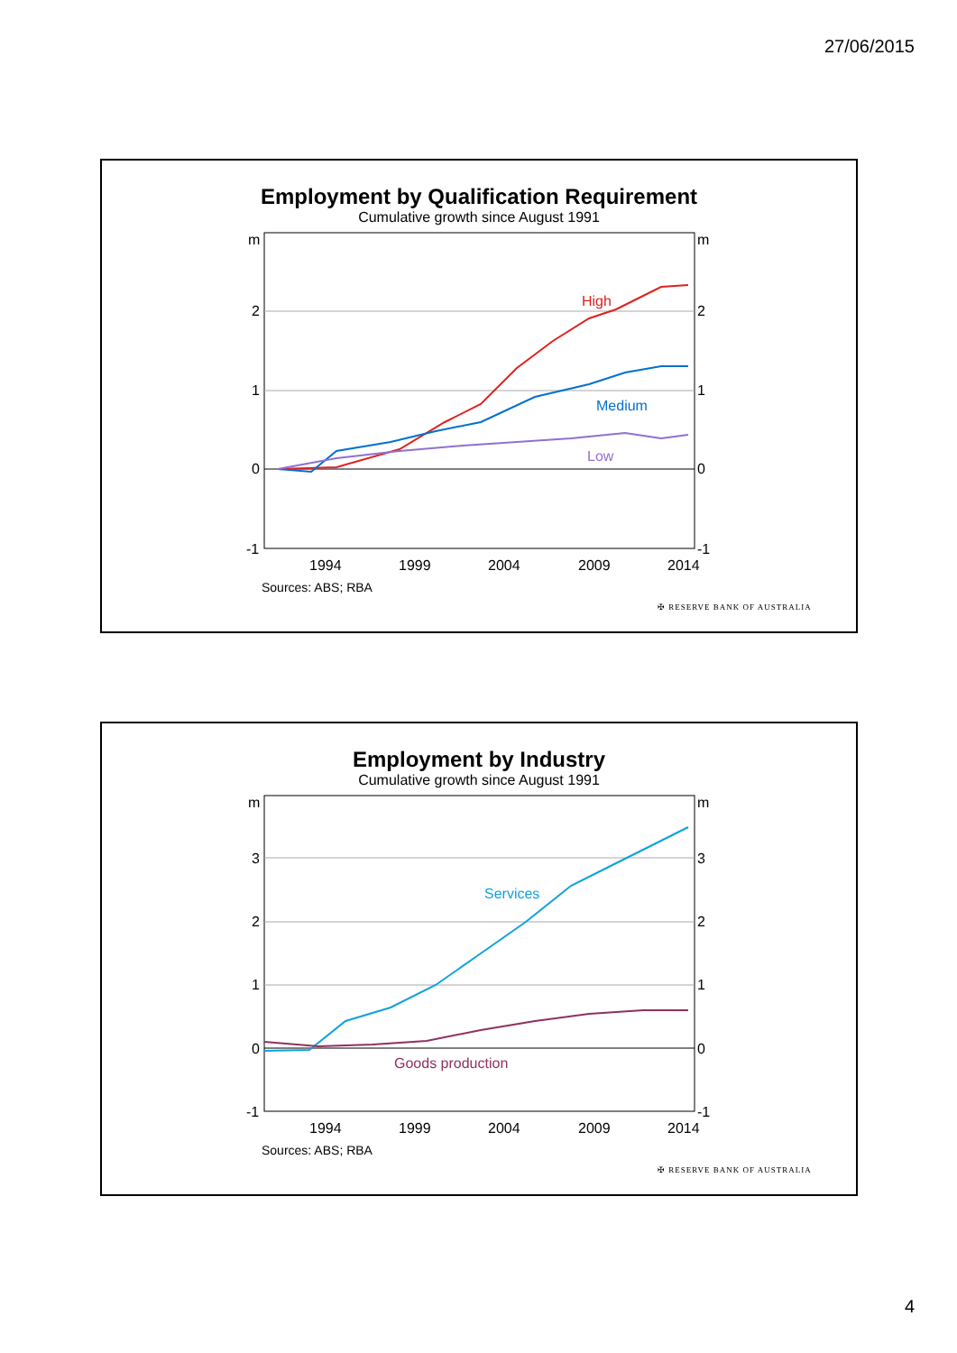27/06/2015
Employment by Qualification Requirement
Cumulative growth since August 1991
m
m
2
2
1
1
0
0
-1
-1
1994
1999
2004
2009
2014
High
Medium
Low
Sources: ABS; RBA
✠ RESERVE BANK OF AUSTRALIA
Employment by Industry
Cumulative growth since August 1991
m
m
3
3
2
2
1
1
0
0
-1
-1
1994
1999
2004
2009
2014
Services
Goods production
Sources: ABS; RBA
✠ RESERVE BANK OF AUSTRALIA
4